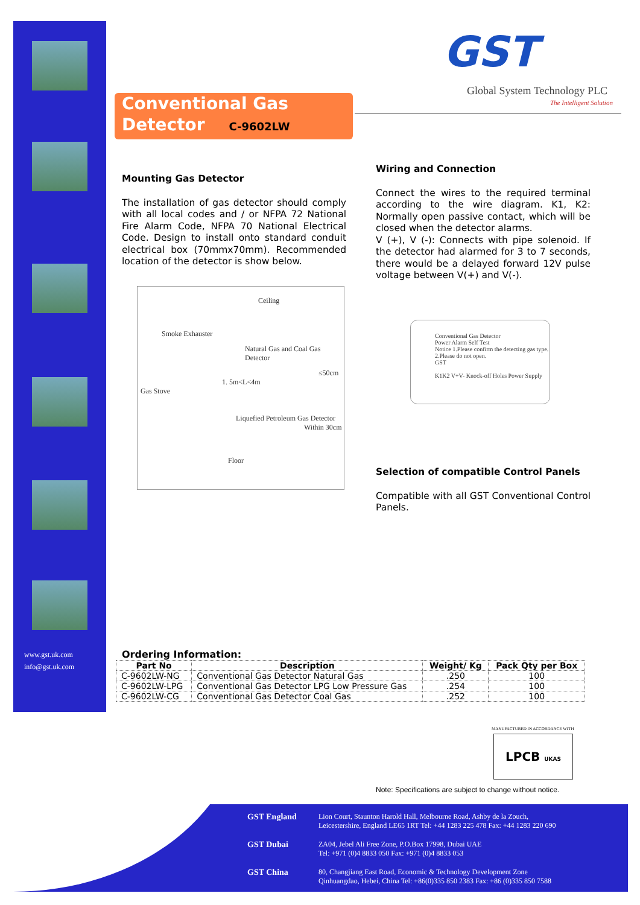www.gst.uk.com
info@gst.uk.com
GST
Global System Technology PLC
The Intelligent Solution
Conventional Gas
Detector C-9602LW
Mounting Gas Detector
The installation of gas detector should comply with all local codes and / or NFPA 72 National Fire Alarm Code, NFPA 70 National Electrical Code. Design to install onto standard conduit electrical box (70mmx70mm). Recommended location of the detector is show below.
Ceiling
Smoke Exhauster
Natural Gas and Coal Gas Detector
≤50cm
1. 5m<L<4m
Gas Stove
Liquefied Petroleum Gas Detector
Within 30cm
Floor
Wiring and Connection
Connect the wires to the required terminal according to the wire diagram. K1, K2: Normally open passive contact, which will be closed when the detector alarms.
V (+), V (-): Connects with pipe solenoid. If the detector had alarmed for 3 to 7 seconds, there would be a delayed forward 12V pulse voltage between V(+) and V(-).
Conventional Gas Detector
Power Alarm Self Test
Notice 1.Please confirm the detecting gas type. 2.Please do not open.
GST
K1K2 V+V- Knock-off Holes Power Supply
Selection of compatible Control Panels
Compatible with all GST Conventional Control Panels.
Ordering Information:
| Part No | Description | Weight/ Kg | Pack Qty per Box |
| --- | --- | --- | --- |
| C-9602LW-NG | Conventional Gas Detector Natural Gas | .250 | 100 |
| C-9602LW-LPG | Conventional Gas Detector LPG Low Pressure Gas | .254 | 100 |
| C-9602LW-CG | Conventional Gas Detector Coal Gas | .252 | 100 |
MANUFACTURED IN ACCORDANCE WITH
LPCB UKAS
Note: Specifications are subject to change without notice.
GST England Lion Court, Staunton Harold Hall, Melbourne Road, Ashby de la Zouch,
Leicestershire, England LE65 1RT Tel: +44 1283 225 478 Fax: +44 1283 220 690
GST Dubai ZA04, Jebel Ali Free Zone, P.O.Box 17998, Dubai UAE
Tel: +971 (0)4 8833 050 Fax: +971 (0)4 8833 053
GST China 80, Changjiang East Road, Economic & Technology Development Zone
Qinhuangdao, Hebei, China Tel: +86(0)335 850 2383 Fax: +86 (0)335 850 7588